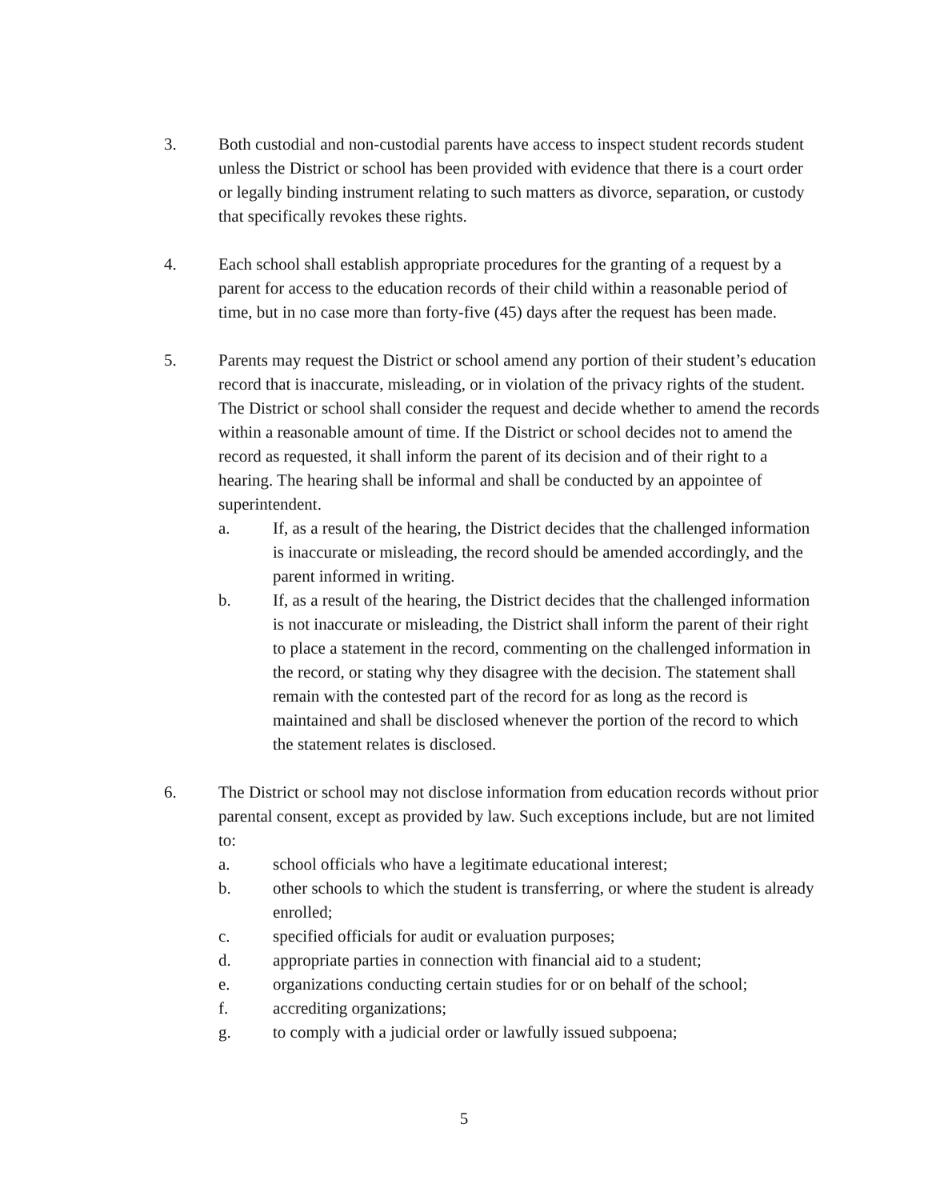3. Both custodial and non-custodial parents have access to inspect student records student unless the District or school has been provided with evidence that there is a court order or legally binding instrument relating to such matters as divorce, separation, or custody that specifically revokes these rights.
4. Each school shall establish appropriate procedures for the granting of a request by a parent for access to the education records of their child within a reasonable period of time, but in no case more than forty-five (45) days after the request has been made.
5. Parents may request the District or school amend any portion of their student’s education record that is inaccurate, misleading, or in violation of the privacy rights of the student. The District or school shall consider the request and decide whether to amend the records within a reasonable amount of time. If the District or school decides not to amend the record as requested, it shall inform the parent of its decision and of their right to a hearing. The hearing shall be informal and shall be conducted by an appointee of superintendent.
a. If, as a result of the hearing, the District decides that the challenged information is inaccurate or misleading, the record should be amended accordingly, and the parent informed in writing.
b. If, as a result of the hearing, the District decides that the challenged information is not inaccurate or misleading, the District shall inform the parent of their right to place a statement in the record, commenting on the challenged information in the record, or stating why they disagree with the decision. The statement shall remain with the contested part of the record for as long as the record is maintained and shall be disclosed whenever the portion of the record to which the statement relates is disclosed.
6. The District or school may not disclose information from education records without prior parental consent, except as provided by law. Such exceptions include, but are not limited to:
a. school officials who have a legitimate educational interest;
b. other schools to which the student is transferring, or where the student is already enrolled;
c. specified officials for audit or evaluation purposes;
d. appropriate parties in connection with financial aid to a student;
e. organizations conducting certain studies for or on behalf of the school;
f. accrediting organizations;
g. to comply with a judicial order or lawfully issued subpoena;
5